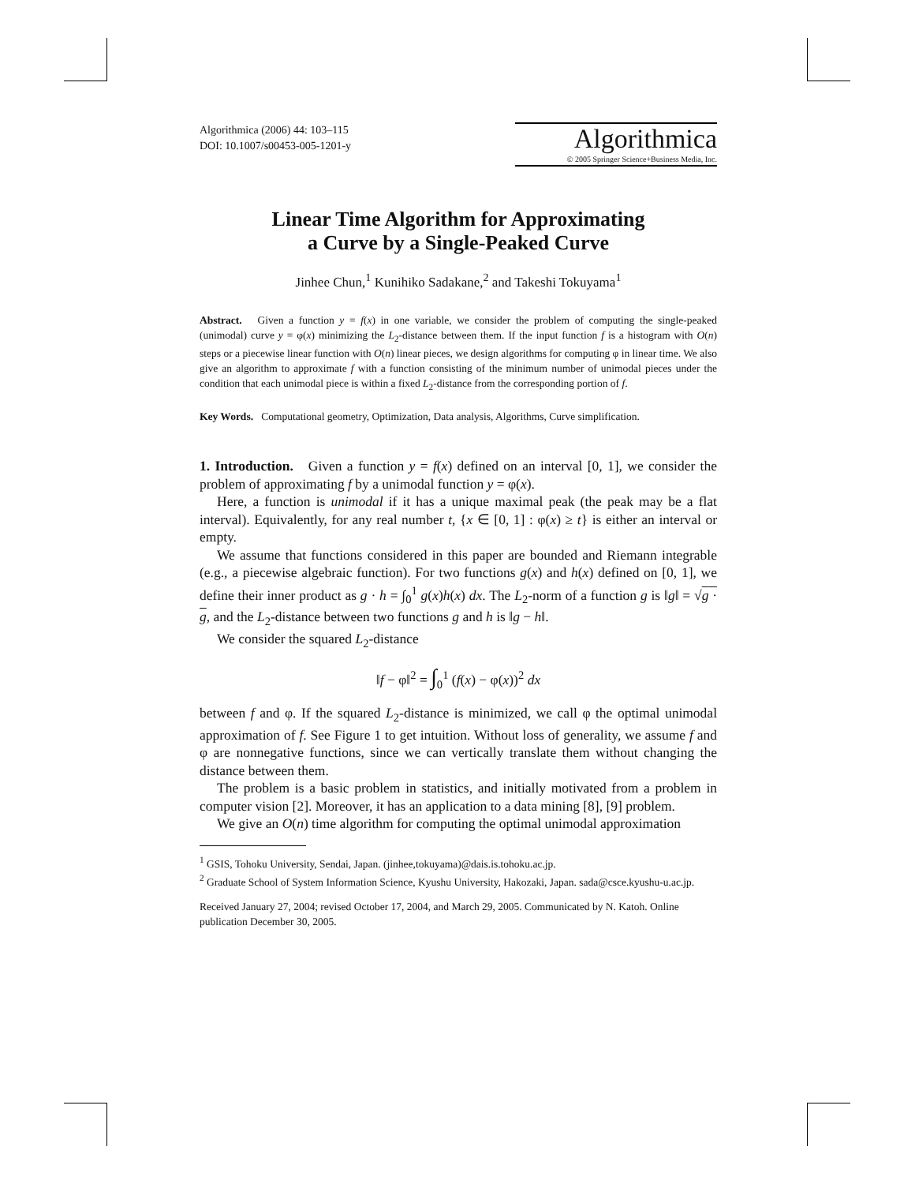Algorithmica (2006) 44: 103–115
DOI: 10.1007/s00453-005-1201-y
Algorithmica
© 2005 Springer Science+Business Media, Inc.
Linear Time Algorithm for Approximating
a Curve by a Single-Peaked Curve
Jinhee Chun,<sup>1</sup> Kunihiko Sadakane,<sup>2</sup> and Takeshi Tokuyama<sup>1</sup>
Abstract. Given a function y = f(x) in one variable, we consider the problem of computing the single-peaked (unimodal) curve y = φ(x) minimizing the L<sub>2</sub>-distance between them. If the input function f is a histogram with O(n) steps or a piecewise linear function with O(n) linear pieces, we design algorithms for computing φ in linear time. We also give an algorithm to approximate f with a function consisting of the minimum number of unimodal pieces under the condition that each unimodal piece is within a fixed L<sub>2</sub>-distance from the corresponding portion of f.
Key Words. Computational geometry, Optimization, Data analysis, Algorithms, Curve simplification.
1. Introduction. Given a function y = f(x) defined on an interval [0, 1], we consider the problem of approximating f by a unimodal function y = φ(x).
Here, a function is unimodal if it has a unique maximal peak (the peak may be a flat interval). Equivalently, for any real number t, {x ∈ [0, 1] : φ(x) ≥ t} is either an interval or empty.
We assume that functions considered in this paper are bounded and Riemann integrable (e.g., a piecewise algebraic function). For two functions g(x) and h(x) defined on [0, 1], we define their inner product as g · h = ∫<sub>0</sub><sup>1</sup> g(x)h(x) dx. The L<sub>2</sub>-norm of a function g is ‖g‖ = √g · g, and the L<sub>2</sub>-distance between two functions g and h is ‖g − h‖.
We consider the squared L<sub>2</sub>-distance
‖f − φ‖<sup>2</sup> = ∫<sub>0</sub><sup>1</sup> (f(x) − φ(x))<sup>2</sup> dx
between f and φ. If the squared L<sub>2</sub>-distance is minimized, we call φ the optimal unimodal approximation of f. See Figure 1 to get intuition. Without loss of generality, we assume f and φ are nonnegative functions, since we can vertically translate them without changing the distance between them.
The problem is a basic problem in statistics, and initially motivated from a problem in computer vision [2]. Moreover, it has an application to a data mining [8], [9] problem.
We give an O(n) time algorithm for computing the optimal unimodal approximation
<sup>1</sup> GSIS, Tohoku University, Sendai, Japan. (jinhee,tokuyama)@dais.is.tohoku.ac.jp.
<sup>2</sup> Graduate School of System Information Science, Kyushu University, Hakozaki, Japan. sada@csce.kyushu-u.ac.jp.
Received January 27, 2004; revised October 17, 2004, and March 29, 2005. Communicated by N. Katoh. Online publication December 30, 2005.